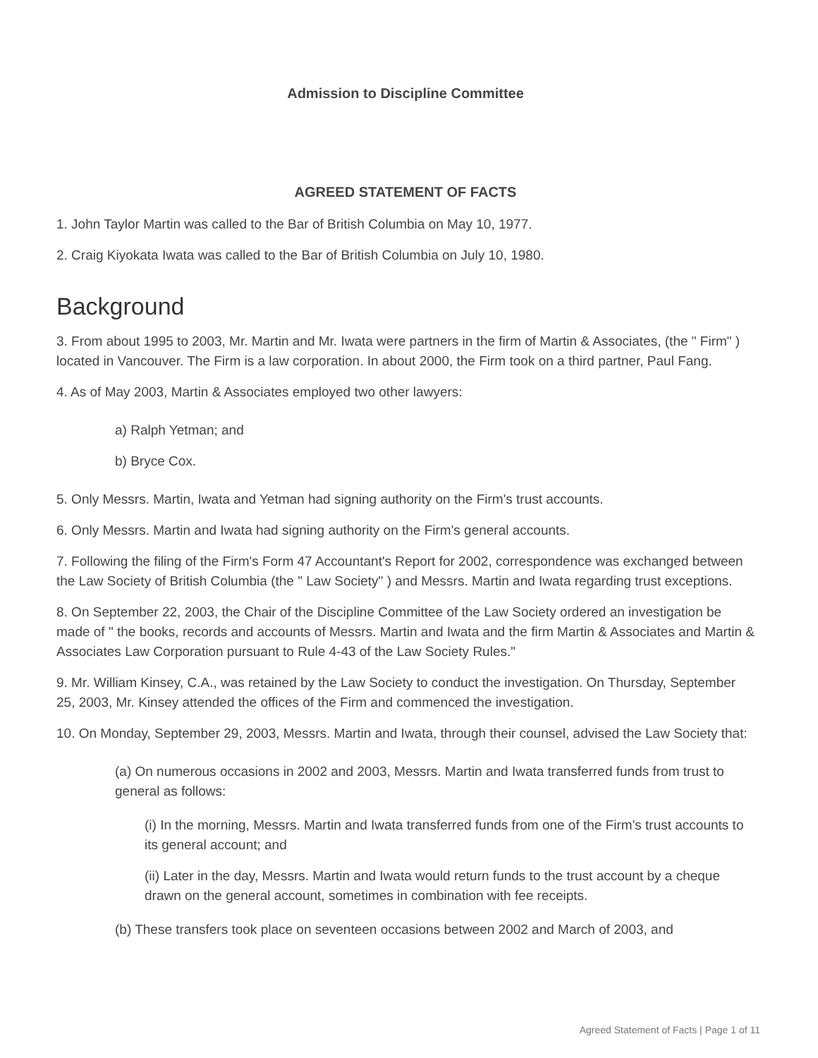Admission to Discipline Committee
AGREED STATEMENT OF FACTS
1. John Taylor Martin was called to the Bar of British Columbia on May 10, 1977.
2. Craig Kiyokata Iwata was called to the Bar of British Columbia on July 10, 1980.
Background
3. From about 1995 to 2003, Mr. Martin and Mr. Iwata were partners in the firm of Martin & Associates, (the " Firm" ) located in Vancouver. The Firm is a law corporation. In about 2000, the Firm took on a third partner, Paul Fang.
4. As of May 2003, Martin & Associates employed two other lawyers:
a) Ralph Yetman; and
b) Bryce Cox.
5. Only Messrs. Martin, Iwata and Yetman had signing authority on the Firm's trust accounts.
6. Only Messrs. Martin and Iwata had signing authority on the Firm's general accounts.
7. Following the filing of the Firm's Form 47 Accountant's Report for 2002, correspondence was exchanged between the Law Society of British Columbia (the " Law Society" ) and Messrs. Martin and Iwata regarding trust exceptions.
8. On September 22, 2003, the Chair of the Discipline Committee of the Law Society ordered an investigation be made of " the books, records and accounts of Messrs. Martin and Iwata and the firm Martin & Associates and Martin & Associates Law Corporation pursuant to Rule 4-43 of the Law Society Rules."
9. Mr. William Kinsey, C.A., was retained by the Law Society to conduct the investigation. On Thursday, September 25, 2003, Mr. Kinsey attended the offices of the Firm and commenced the investigation.
10. On Monday, September 29, 2003, Messrs. Martin and Iwata, through their counsel, advised the Law Society that:
(a) On numerous occasions in 2002 and 2003, Messrs. Martin and Iwata transferred funds from trust to general as follows:
(i) In the morning, Messrs. Martin and Iwata transferred funds from one of the Firm's trust accounts to its general account; and
(ii) Later in the day, Messrs. Martin and Iwata would return funds to the trust account by a cheque drawn on the general account, sometimes in combination with fee receipts.
(b) These transfers took place on seventeen occasions between 2002 and March of 2003, and
Agreed Statement of Facts | Page 1 of 11